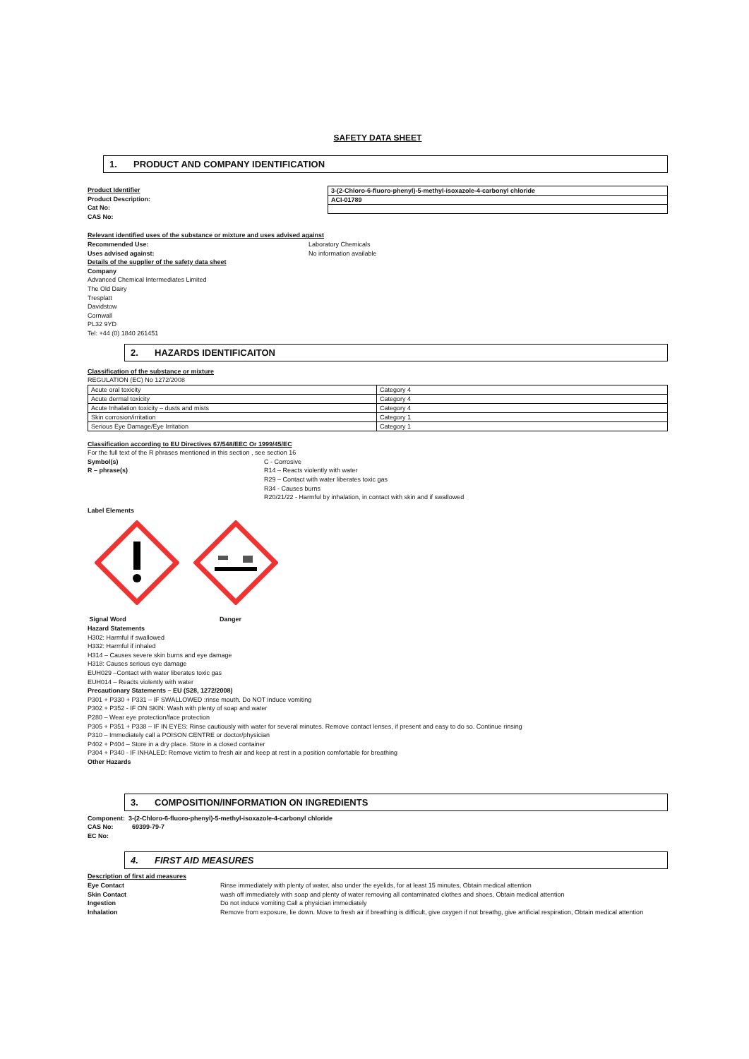SAFETY DATA SHEET
1. PRODUCT AND COMPANY IDENTIFICATION
Product Identifier
Product Description:
Cat No:
CAS No:
| 3-(2-Chloro-6-fluoro-phenyl)-5-methyl-isoxazole-4-carbonyl chloride |
| ACI-01789 |
Relevant identified uses of the substance or mixture and uses advised against
Recommended Use: Laboratory Chemicals
Uses advised against: No information available
Details of the supplier of the safety data sheet
Company
Advanced Chemical Intermediates Limited
The Old Dairy
Tresplatt
Davidstow
Cornwall
PL32 9YD
Tel: +44 (0) 1840 261451
2. HAZARDS IDENTIFICAITON
Classification of the substance or mixture
REGULATION (EC) No 1272/2008
| Acute oral toxicity | Category 4 |
| Acute dermal toxicity | Category 4 |
| Acute Inhalation toxicity – dusts and mists | Category 4 |
| Skin corrosion/irritation | Category 1 |
| Serious Eye Damage/Eye Irritation | Category 1 |
Classification according to EU Directives 67/548/EEC Or 1999/45/EC
For the full text of the R phrases mentioned in this section , see section 16
Symbol(s) C - Corrosive
R – phrase(s) R14 – Reacts violently with water
R29 – Contact with water liberates toxic gas
R34 - Causes burns
R20/21/22 - Harmful by inhalation, in contact with skin and if swallowed
Label Elements
Signal Word Danger
Hazard Statements
H302: Harmful if swallowed
H332: Harmful if inhaled
H314 – Causes severe skin burns and eye damage
H318: Causes serious eye damage
EUH029 –Contact with water liberates toxic gas
EUH014 – Reacts violently with water
Precautionary Statements – EU (S28, 1272/2008)
P301 + P330 + P331 – IF SWALLOWED :rinse mouth. Do NOT induce vomiting
P302 + P352 - IF ON SKIN: Wash with plenty of soap and water
P280 – Wear eye protection/face protection
P305 + P351 + P338 – IF IN EYES: Rinse cautiously with water for several minutes. Remove contact lenses, if present and easy to do so. Continue rinsing
P310 – Immediately call a POISON CENTRE or doctor/physician
P402 + P404 – Store in a dry place. Store in a closed container
P304 + P340 - IF INHALED: Remove victim to fresh air and keep at rest in a position comfortable for breathing
Other Hazards
3. COMPOSITION/INFORMATION ON INGREDIENTS
Component: 3-(2-Chloro-6-fluoro-phenyl)-5-methyl-isoxazole-4-carbonyl chloride
CAS No: 69399-79-7
EC No:
4. FIRST AID MEASURES
Description of first aid measures
Eye Contact Rinse immediately with plenty of water, also under the eyelids, for at least 15 minutes, Obtain medical attention
Skin Contact wash off immediately with soap and plenty of water removing all contaminated clothes and shoes, Obtain medical attention
Ingestion Do not induce vomiting Call a physician immediately
Inhalation Remove from exposure, lie down. Move to fresh air if breathing is difficult, give oxygen if not breathg, give artificial respiration, Obtain medical attention